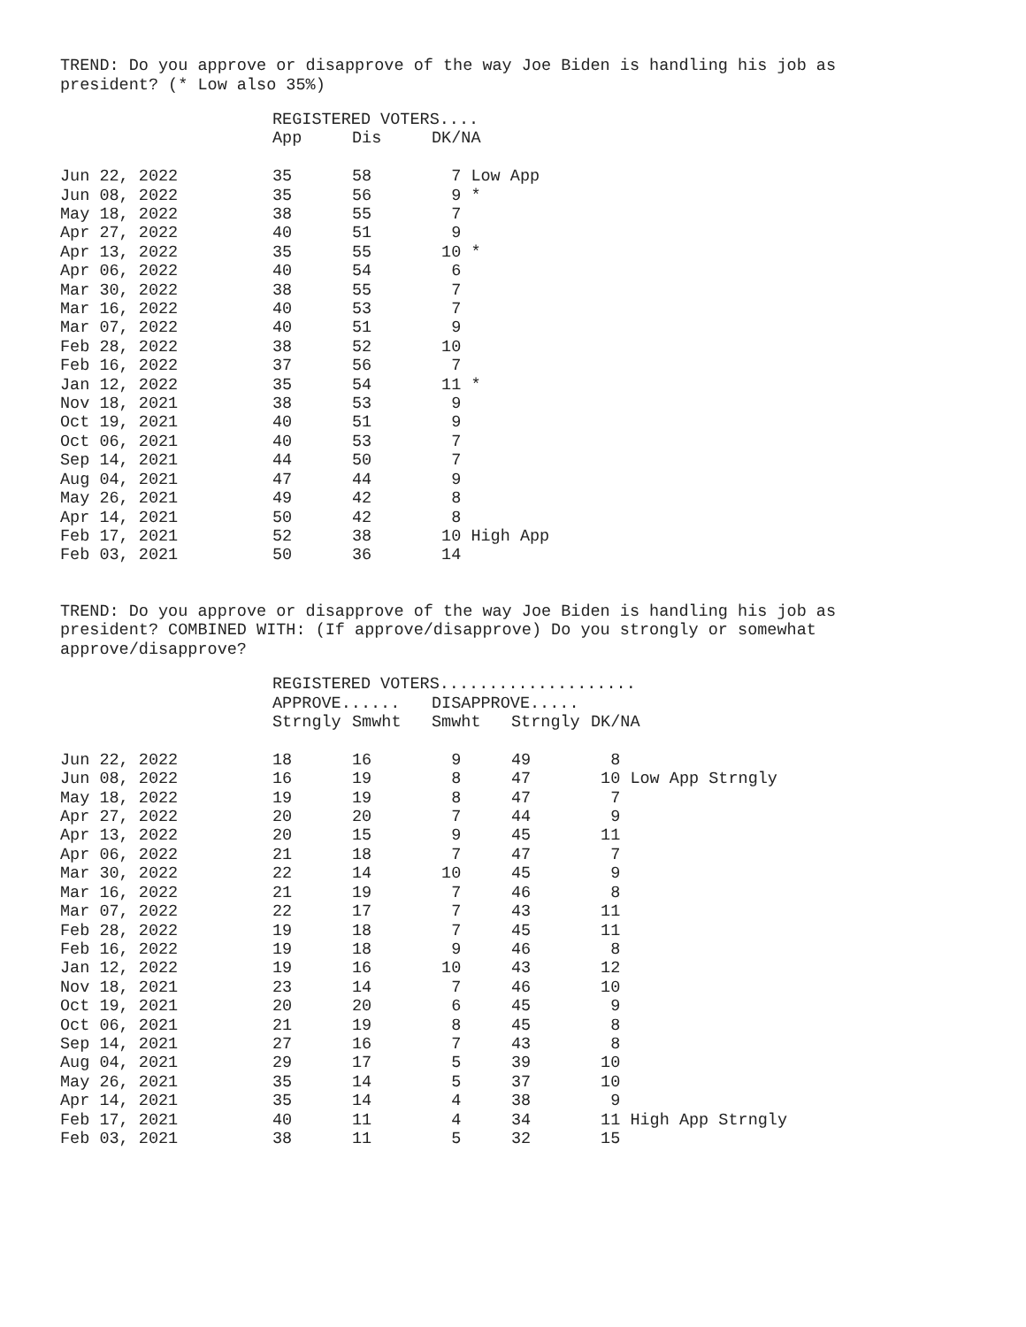TREND: Do you approve or disapprove of the way Joe Biden is handling his job as president? (* Low also 35%)
| | REGISTERED VOTERS.... | | | |
| --- | --- | --- | --- | --- |
| | App | Dis | DK/NA | |
| Jun 22, 2022 | 35 | 58 | 7 Low App | |
| Jun 08, 2022 | 35 | 56 | 9 * | |
| May 18, 2022 | 38 | 55 | 7 | |
| Apr 27, 2022 | 40 | 51 | 9 | |
| Apr 13, 2022 | 35 | 55 | 10 * | |
| Apr 06, 2022 | 40 | 54 | 6 | |
| Mar 30, 2022 | 38 | 55 | 7 | |
| Mar 16, 2022 | 40 | 53 | 7 | |
| Mar 07, 2022 | 40 | 51 | 9 | |
| Feb 28, 2022 | 38 | 52 | 10 | |
| Feb 16, 2022 | 37 | 56 | 7 | |
| Jan 12, 2022 | 35 | 54 | 11 * | |
| Nov 18, 2021 | 38 | 53 | 9 | |
| Oct 19, 2021 | 40 | 51 | 9 | |
| Oct 06, 2021 | 40 | 53 | 7 | |
| Sep 14, 2021 | 44 | 50 | 7 | |
| Aug 04, 2021 | 47 | 44 | 9 | |
| May 26, 2021 | 49 | 42 | 8 | |
| Apr 14, 2021 | 50 | 42 | 8 | |
| Feb 17, 2021 | 52 | 38 | 10 High App | |
| Feb 03, 2021 | 50 | 36 | 14 | |
TREND: Do you approve or disapprove of the way Joe Biden is handling his job as president? COMBINED WITH: (If approve/disapprove) Do you strongly or somewhat approve/disapprove?
| | REGISTERED VOTERS.................... | | | | | |
| --- | --- | --- | --- | --- | --- | --- |
| | APPROVE...... | | DISAPPROVE..... | | | |
| | Strngly | Smwht | Smwht | Strngly | DK/NA | |
| Jun 22, 2022 | 18 | 16 | 9 | 49 | 8 | |
| Jun 08, 2022 | 16 | 19 | 8 | 47 | 10 Low App Strngly | |
| May 18, 2022 | 19 | 19 | 8 | 47 | 7 | |
| Apr 27, 2022 | 20 | 20 | 7 | 44 | 9 | |
| Apr 13, 2022 | 20 | 15 | 9 | 45 | 11 | |
| Apr 06, 2022 | 21 | 18 | 7 | 47 | 7 | |
| Mar 30, 2022 | 22 | 14 | 10 | 45 | 9 | |
| Mar 16, 2022 | 21 | 19 | 7 | 46 | 8 | |
| Mar 07, 2022 | 22 | 17 | 7 | 43 | 11 | |
| Feb 28, 2022 | 19 | 18 | 7 | 45 | 11 | |
| Feb 16, 2022 | 19 | 18 | 9 | 46 | 8 | |
| Jan 12, 2022 | 19 | 16 | 10 | 43 | 12 | |
| Nov 18, 2021 | 23 | 14 | 7 | 46 | 10 | |
| Oct 19, 2021 | 20 | 20 | 6 | 45 | 9 | |
| Oct 06, 2021 | 21 | 19 | 8 | 45 | 8 | |
| Sep 14, 2021 | 27 | 16 | 7 | 43 | 8 | |
| Aug 04, 2021 | 29 | 17 | 5 | 39 | 10 | |
| May 26, 2021 | 35 | 14 | 5 | 37 | 10 | |
| Apr 14, 2021 | 35 | 14 | 4 | 38 | 9 | |
| Feb 17, 2021 | 40 | 11 | 4 | 34 | 11 High App Strngly | |
| Feb 03, 2021 | 38 | 11 | 5 | 32 | 15 | |